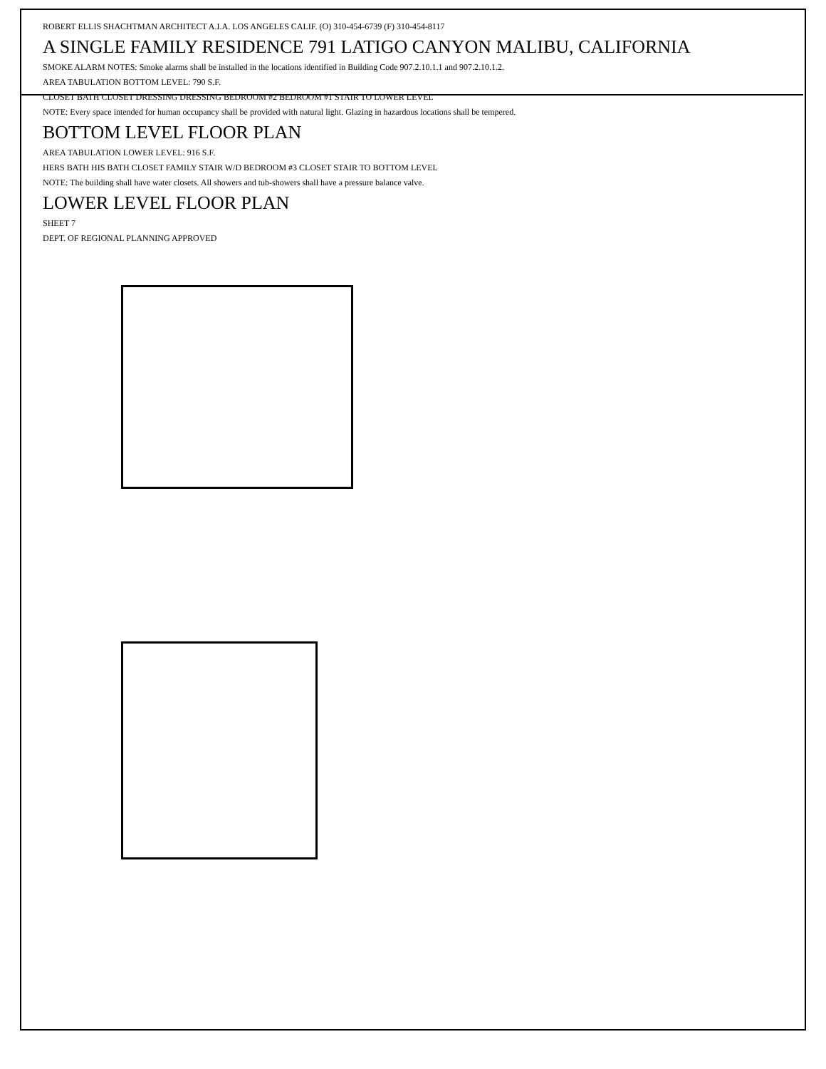ROBERT ELLIS SHACHTMAN ARCHITECT A.I.A. LOS ANGELES CALIF. (O) 310-454-6739 (F) 310-454-8117
A SINGLE FAMILY RESIDENCE 791 LATIGO CANYON MALIBU, CALIFORNIA
SMOKE ALARM NOTES: Smoke alarms shall be installed in the locations identified in Building Code 907.2.10.1.1 and 907.2.10.1.2.
AREA TABULATION BOTTOM LEVEL: 790 S.F.
CLOSET BATH CLOSET DRESSING DRESSING BEDROOM #2 BEDROOM #1 STAIR TO LOWER LEVEL
NOTE: Every space intended for human occupancy shall be provided with natural light. Glazing in hazardous locations shall be tempered.
BOTTOM LEVEL FLOOR PLAN
AREA TABULATION LOWER LEVEL: 916 S.F.
HERS BATH HIS BATH CLOSET FAMILY STAIR W/D BEDROOM #3 CLOSET STAIR TO BOTTOM LEVEL
NOTE: The building shall have water closets. All showers and tub-showers shall have a pressure balance valve.
LOWER LEVEL FLOOR PLAN
SHEET 7
DEPT. OF REGIONAL PLANNING APPROVED